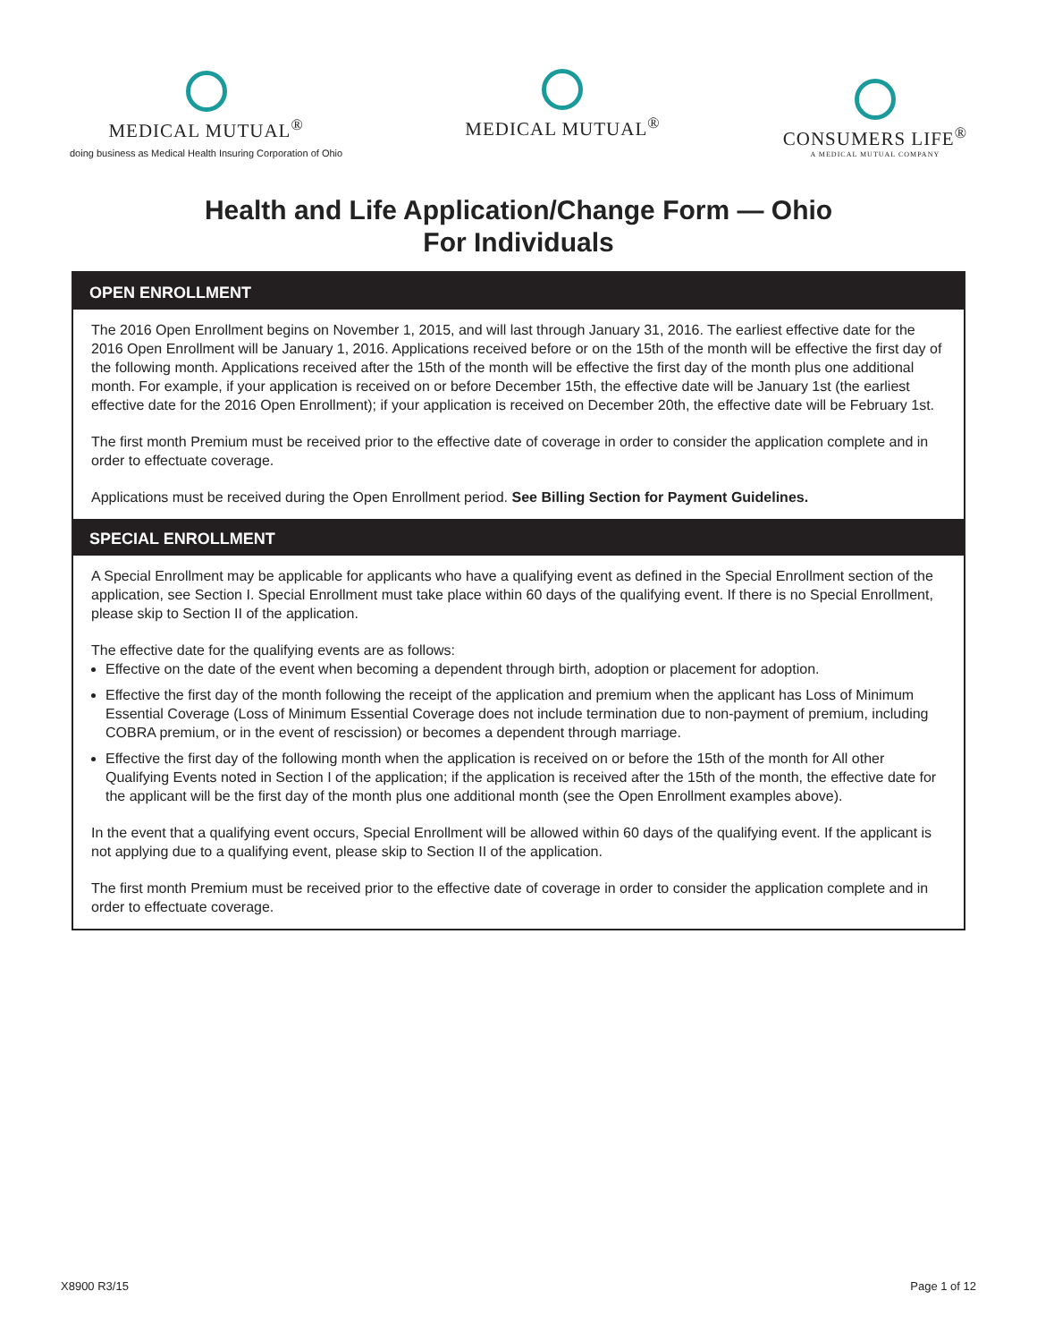MEDICAL MUTUAL<sup>®</sup>
doing business as Medical Health Insuring Corporation of Ohio
MEDICAL MUTUAL<sup>®</sup>
CONSUMERS LIFE<sup>®</sup>
A MEDICAL MUTUAL COMPANY
Health and Life Application/Change Form — Ohio
For Individuals
OPEN ENROLLMENT
The 2016 Open Enrollment begins on November 1, 2015, and will last through January 31, 2016. The earliest effective date for the 2016 Open Enrollment will be January 1, 2016. Applications received before or on the 15th of the month will be effective the first day of the following month. Applications received after the 15th of the month will be effective the first day of the month plus one additional month. For example, if your application is received on or before December 15th, the effective date will be January 1st (the earliest effective date for the 2016 Open Enrollment); if your application is received on December 20th, the effective date will be February 1st.
The first month Premium must be received prior to the effective date of coverage in order to consider the application complete and in order to effectuate coverage.
Applications must be received during the Open Enrollment period. See Billing Section for Payment Guidelines.
SPECIAL ENROLLMENT
A Special Enrollment may be applicable for applicants who have a qualifying event as defined in the Special Enrollment section of the application, see Section I. Special Enrollment must take place within 60 days of the qualifying event. If there is no Special Enrollment, please skip to Section II of the application.
The effective date for the qualifying events are as follows:
Effective on the date of the event when becoming a dependent through birth, adoption or placement for adoption.
Effective the first day of the month following the receipt of the application and premium when the applicant has Loss of Minimum Essential Coverage (Loss of Minimum Essential Coverage does not include termination due to non-payment of premium, including COBRA premium, or in the event of rescission) or becomes a dependent through marriage.
Effective the first day of the following month when the application is received on or before the 15th of the month for All other Qualifying Events noted in Section I of the application; if the application is received after the 15th of the month, the effective date for the applicant will be the first day of the month plus one additional month (see the Open Enrollment examples above).
In the event that a qualifying event occurs, Special Enrollment will be allowed within 60 days of the qualifying event. If the applicant is not applying due to a qualifying event, please skip to Section II of the application.
The first month Premium must be received prior to the effective date of coverage in order to consider the application complete and in order to effectuate coverage.
X8900 R3/15 Page 1 of 12